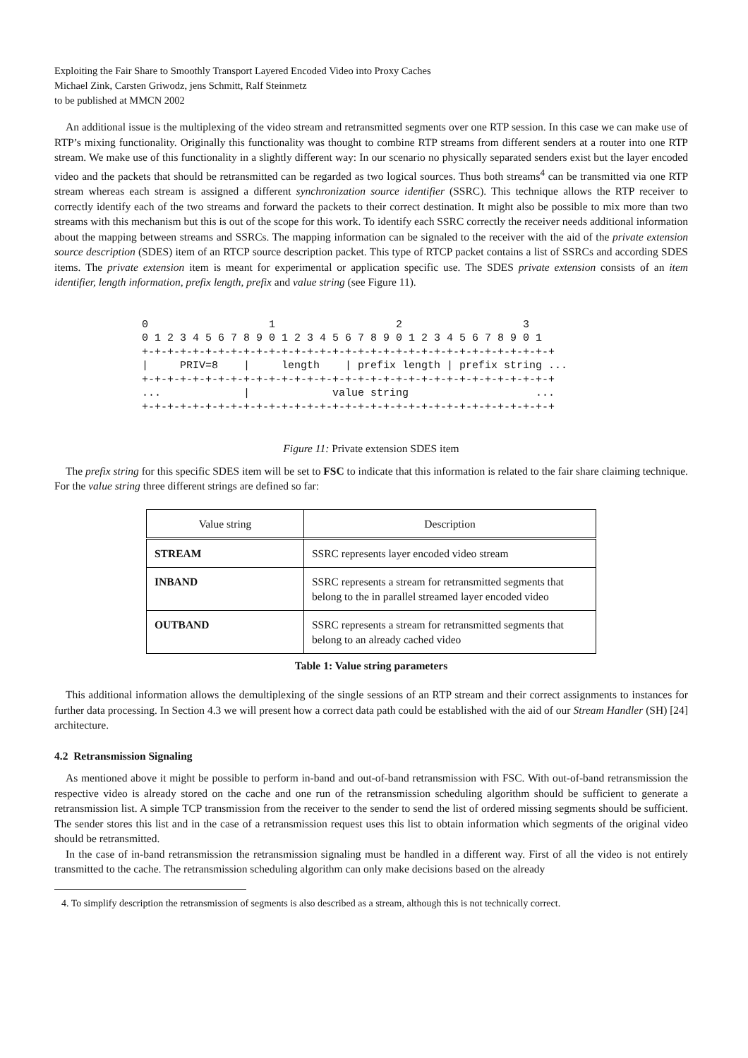Exploiting the Fair Share to Smoothly Transport Layered Encoded Video into Proxy Caches
Michael Zink, Carsten Griwodz, jens Schmitt, Ralf Steinmetz
to be published at MMCN 2002
An additional issue is the multiplexing of the video stream and retransmitted segments over one RTP session. In this case we can make use of RTP’s mixing functionality. Originally this functionality was thought to combine RTP streams from different senders at a router into one RTP stream. We make use of this functionality in a slightly different way: In our scenario no physically separated senders exist but the layer encoded video and the packets that should be retransmitted can be regarded as two logical sources. Thus both streams<sup>4</sup> can be transmitted via one RTP stream whereas each stream is assigned a different synchronization source identifier (SSRC). This technique allows the RTP receiver to correctly identify each of the two streams and forward the packets to their correct destination. It might also be possible to mix more than two streams with this mechanism but this is out of the scope for this work. To identify each SSRC correctly the receiver needs additional information about the mapping between streams and SSRCs. The mapping information can be signaled to the receiver with the aid of the private extension source description (SDES) item of an RTCP source description packet. This type of RTCP packet contains a list of SSRCs and according SDES items. The private extension item is meant for experimental or application specific use. The SDES private extension consists of an item identifier, length information, prefix length, prefix and value string (see Figure 11).
0                   1                   2                   3
0 1 2 3 4 5 6 7 8 9 0 1 2 3 4 5 6 7 8 9 0 1 2 3 4 5 6 7 8 9 0 1
+-+-+-+-+-+-+-+-+-+-+-+-+-+-+-+-+-+-+-+-+-+-+-+-+-+-+-+-+-+-+-+-+
|     PRIV=8    |     length    | prefix length | prefix string ...
+-+-+-+-+-+-+-+-+-+-+-+-+-+-+-+-+-+-+-+-+-+-+-+-+-+-+-+-+-+-+-+-+
...             |             value string                    ...
+-+-+-+-+-+-+-+-+-+-+-+-+-+-+-+-+-+-+-+-+-+-+-+-+-+-+-+-+-+-+-+-+
Figure 11: Private extension SDES item
The prefix string for this specific SDES item will be set to FSC to indicate that this information is related to the fair share claiming technique. For the value string three different strings are defined so far:
| Value string | Description |
| --- | --- |
| STREAM | SSRC represents layer encoded video stream |
| INBAND | SSRC represents a stream for retransmitted segments that belong to the in parallel streamed layer encoded video |
| OUTBAND | SSRC represents a stream for retransmitted segments that belong to an already cached video |
Table 1: Value string parameters
This additional information allows the demultiplexing of the single sessions of an RTP stream and their correct assignments to instances for further data processing. In Section 4.3 we will present how a correct data path could be established with the aid of our Stream Handler (SH) [24] architecture.
4.2 Retransmission Signaling
As mentioned above it might be possible to perform in-band and out-of-band retransmission with FSC. With out-of-band retransmission the respective video is already stored on the cache and one run of the retransmission scheduling algorithm should be sufficient to generate a retransmission list. A simple TCP transmission from the receiver to the sender to send the list of ordered missing segments should be sufficient. The sender stores this list and in the case of a retransmission request uses this list to obtain information which segments of the original video should be retransmitted.
In the case of in-band retransmission the retransmission signaling must be handled in a different way. First of all the video is not entirely transmitted to the cache. The retransmission scheduling algorithm can only make decisions based on the already
4. To simplify description the retransmission of segments is also described as a stream, although this is not technically correct.